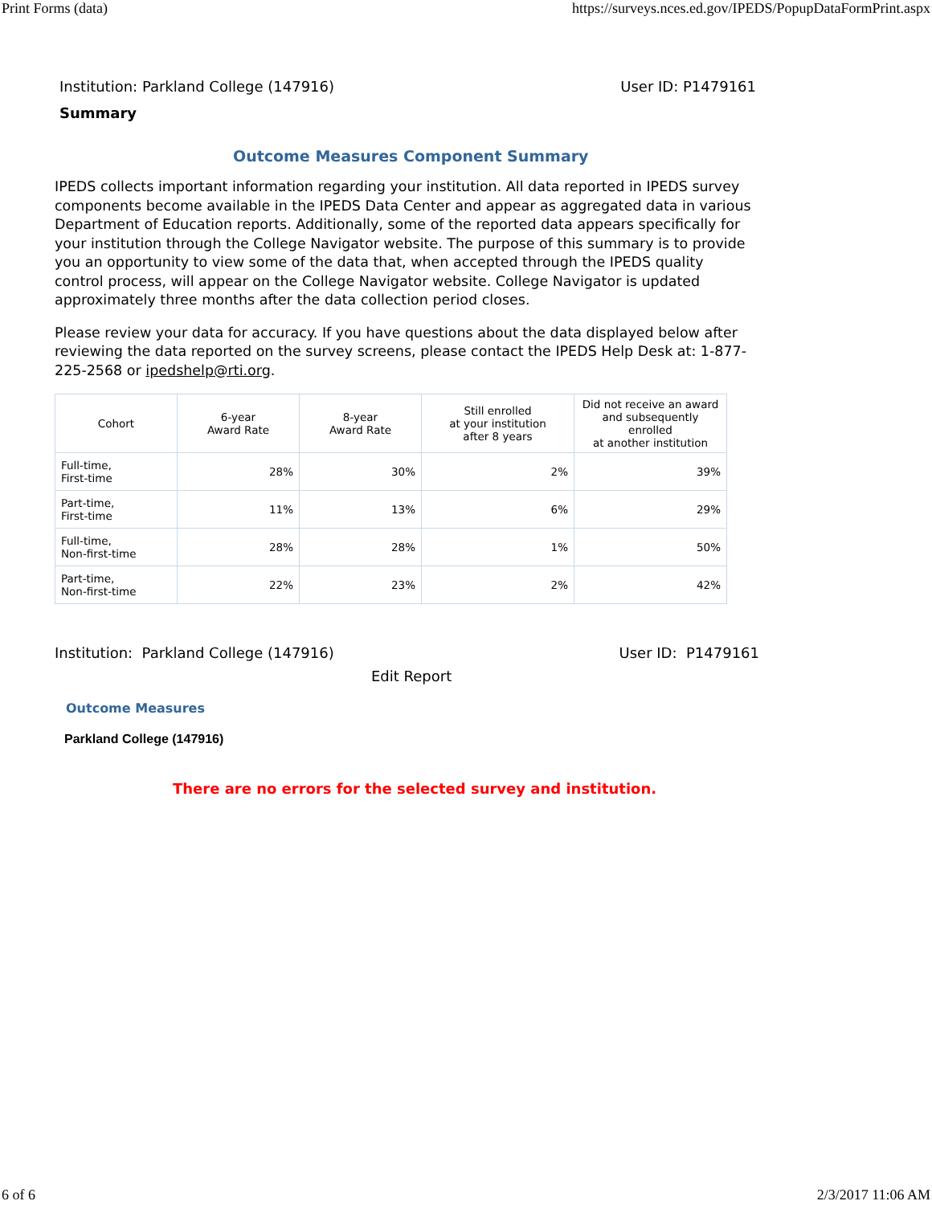Print Forms (data) https://surveys.nces.ed.gov/IPEDS/PopupDataFormPrint.aspx
Institution: Parkland College (147916) User ID: P1479161
Summary
Outcome Measures Component Summary
IPEDS collects important information regarding your institution. All data reported in IPEDS survey components become available in the IPEDS Data Center and appear as aggregated data in various Department of Education reports. Additionally, some of the reported data appears specifically for your institution through the College Navigator website. The purpose of this summary is to provide you an opportunity to view some of the data that, when accepted through the IPEDS quality control process, will appear on the College Navigator website. College Navigator is updated approximately three months after the data collection period closes.
Please review your data for accuracy. If you have questions about the data displayed below after reviewing the data reported on the survey screens, please contact the IPEDS Help Desk at: 1-877-225-2568 or ipedshelp@rti.org.
| Cohort | 6-year Award Rate | 8-year Award Rate | Still enrolled at your institution after 8 years | Did not receive an award and subsequently enrolled at another institution |
| --- | --- | --- | --- | --- |
| Full-time, First-time | 28% | 30% | 2% | 39% |
| Part-time, First-time | 11% | 13% | 6% | 29% |
| Full-time, Non-first-time | 28% | 28% | 1% | 50% |
| Part-time, Non-first-time | 22% | 23% | 2% | 42% |
Institution: Parkland College (147916) User ID: P1479161
Edit Report
Outcome Measures
Parkland College (147916)
There are no errors for the selected survey and institution.
6 of 6 2/3/2017 11:06 AM